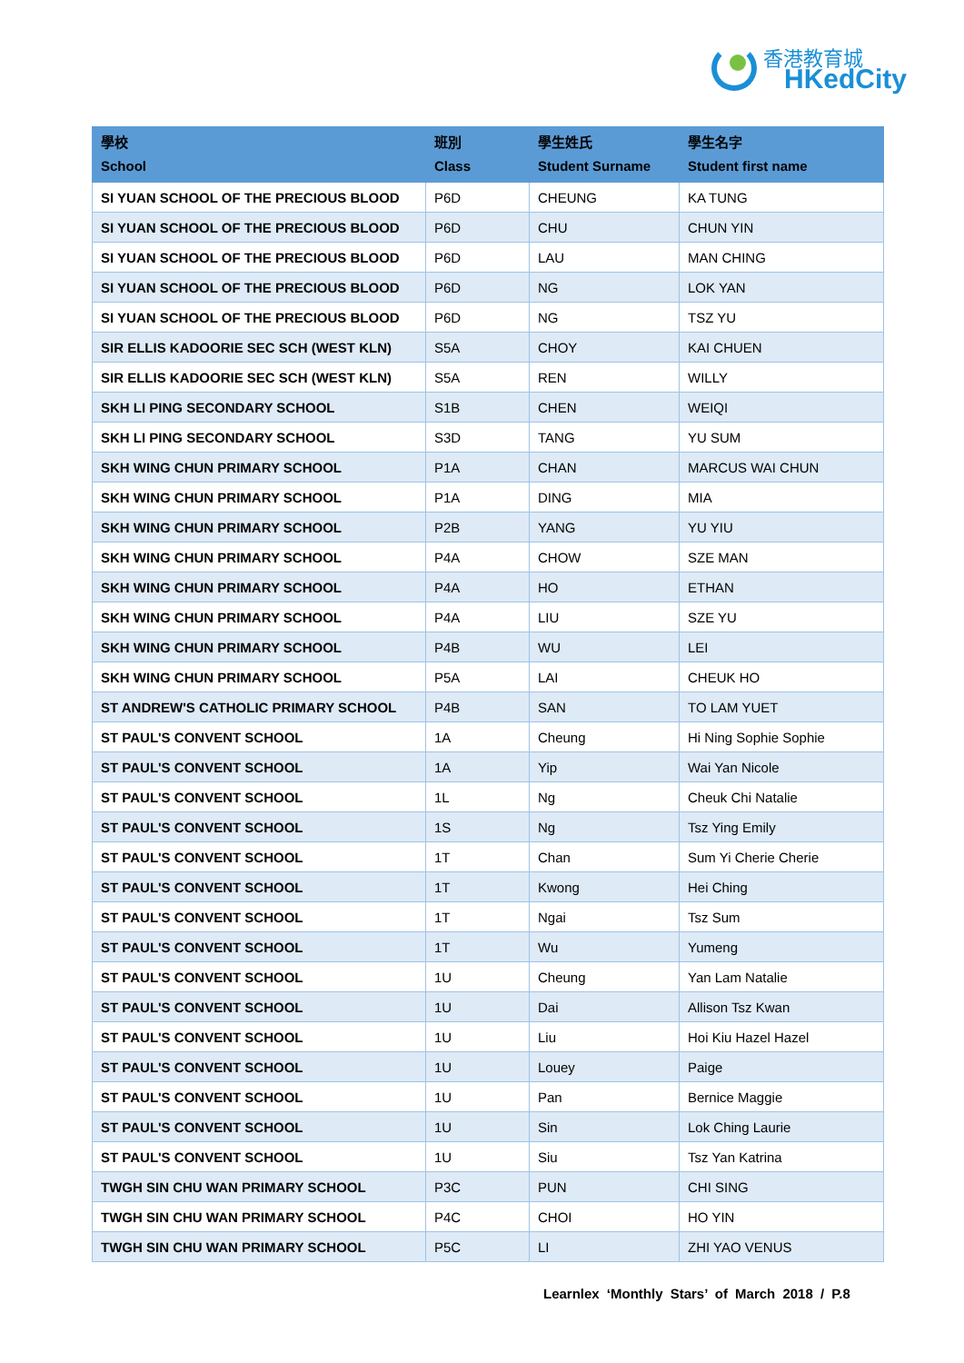香港教育城
HKedCity
| 學校 School | 班別 Class | 學生姓氏 Student Surname | 學生名字 Student first name |
| --- | --- | --- | --- |
| SI YUAN SCHOOL OF THE PRECIOUS BLOOD | P6D | CHEUNG | KA TUNG |
| SI YUAN SCHOOL OF THE PRECIOUS BLOOD | P6D | CHU | CHUN YIN |
| SI YUAN SCHOOL OF THE PRECIOUS BLOOD | P6D | LAU | MAN CHING |
| SI YUAN SCHOOL OF THE PRECIOUS BLOOD | P6D | NG | LOK YAN |
| SI YUAN SCHOOL OF THE PRECIOUS BLOOD | P6D | NG | TSZ YU |
| SIR ELLIS KADOORIE SEC SCH (WEST KLN) | S5A | CHOY | KAI CHUEN |
| SIR ELLIS KADOORIE SEC SCH (WEST KLN) | S5A | REN | WILLY |
| SKH LI PING SECONDARY SCHOOL | S1B | CHEN | WEIQI |
| SKH LI PING SECONDARY SCHOOL | S3D | TANG | YU SUM |
| SKH WING CHUN PRIMARY SCHOOL | P1A | CHAN | MARCUS WAI CHUN |
| SKH WING CHUN PRIMARY SCHOOL | P1A | DING | MIA |
| SKH WING CHUN PRIMARY SCHOOL | P2B | YANG | YU YIU |
| SKH WING CHUN PRIMARY SCHOOL | P4A | CHOW | SZE MAN |
| SKH WING CHUN PRIMARY SCHOOL | P4A | HO | ETHAN |
| SKH WING CHUN PRIMARY SCHOOL | P4A | LIU | SZE YU |
| SKH WING CHUN PRIMARY SCHOOL | P4B | WU | LEI |
| SKH WING CHUN PRIMARY SCHOOL | P5A | LAI | CHEUK HO |
| ST ANDREW'S CATHOLIC PRIMARY SCHOOL | P4B | SAN | TO LAM YUET |
| ST PAUL'S CONVENT SCHOOL | 1A | Cheung | Hi Ning Sophie Sophie |
| ST PAUL'S CONVENT SCHOOL | 1A | Yip | Wai Yan Nicole |
| ST PAUL'S CONVENT SCHOOL | 1L | Ng | Cheuk Chi Natalie |
| ST PAUL'S CONVENT SCHOOL | 1S | Ng | Tsz Ying Emily |
| ST PAUL'S CONVENT SCHOOL | 1T | Chan | Sum Yi Cherie Cherie |
| ST PAUL'S CONVENT SCHOOL | 1T | Kwong | Hei Ching |
| ST PAUL'S CONVENT SCHOOL | 1T | Ngai | Tsz Sum |
| ST PAUL'S CONVENT SCHOOL | 1T | Wu | Yumeng |
| ST PAUL'S CONVENT SCHOOL | 1U | Cheung | Yan Lam Natalie |
| ST PAUL'S CONVENT SCHOOL | 1U | Dai | Allison Tsz Kwan |
| ST PAUL'S CONVENT SCHOOL | 1U | Liu | Hoi Kiu Hazel Hazel |
| ST PAUL'S CONVENT SCHOOL | 1U | Louey | Paige |
| ST PAUL'S CONVENT SCHOOL | 1U | Pan | Bernice Maggie |
| ST PAUL'S CONVENT SCHOOL | 1U | Sin | Lok Ching Laurie |
| ST PAUL'S CONVENT SCHOOL | 1U | Siu | Tsz Yan Katrina |
| TWGH SIN CHU WAN PRIMARY SCHOOL | P3C | PUN | CHI SING |
| TWGH SIN CHU WAN PRIMARY SCHOOL | P4C | CHOI | HO YIN |
| TWGH SIN CHU WAN PRIMARY SCHOOL | P5C | LI | ZHI YAO VENUS |
Learnlex ‘Monthly Stars’ of March 2018 / P.8